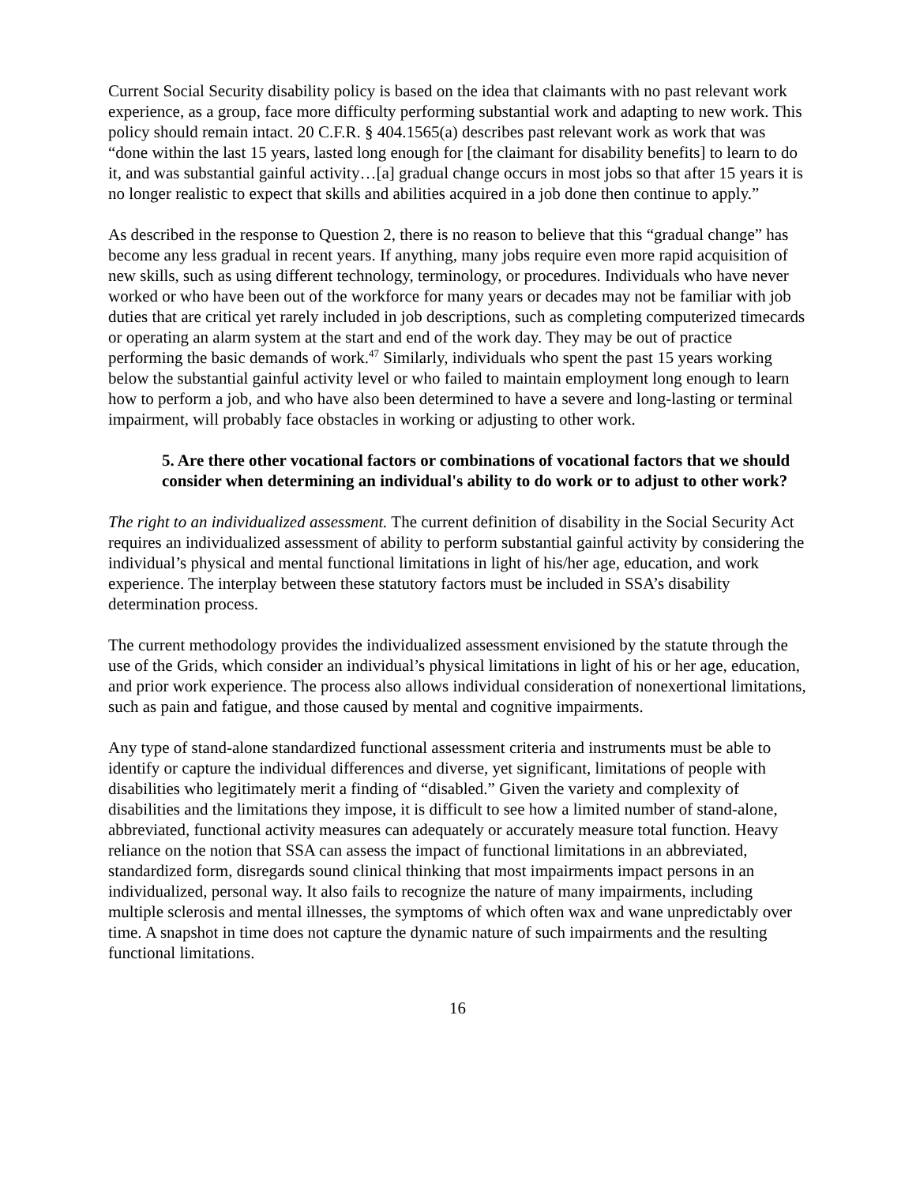Current Social Security disability policy is based on the idea that claimants with no past relevant work experience, as a group, face more difficulty performing substantial work and adapting to new work. This policy should remain intact. 20 C.F.R. § 404.1565(a) describes past relevant work as work that was “done within the last 15 years, lasted long enough for [the claimant for disability benefits] to learn to do it, and was substantial gainful activity…[a] gradual change occurs in most jobs so that after 15 years it is no longer realistic to expect that skills and abilities acquired in a job done then continue to apply.”
As described in the response to Question 2, there is no reason to believe that this “gradual change” has become any less gradual in recent years. If anything, many jobs require even more rapid acquisition of new skills, such as using different technology, terminology, or procedures. Individuals who have never worked or who have been out of the workforce for many years or decades may not be familiar with job duties that are critical yet rarely included in job descriptions, such as completing computerized timecards or operating an alarm system at the start and end of the work day. They may be out of practice performing the basic demands of work.<sup>47</sup> Similarly, individuals who spent the past 15 years working below the substantial gainful activity level or who failed to maintain employment long enough to learn how to perform a job, and who have also been determined to have a severe and long-lasting or terminal impairment, will probably face obstacles in working or adjusting to other work.
5. Are there other vocational factors or combinations of vocational factors that we should consider when determining an individual's ability to do work or to adjust to other work?
The right to an individualized assessment. The current definition of disability in the Social Security Act requires an individualized assessment of ability to perform substantial gainful activity by considering the individual’s physical and mental functional limitations in light of his/her age, education, and work experience. The interplay between these statutory factors must be included in SSA’s disability determination process.
The current methodology provides the individualized assessment envisioned by the statute through the use of the Grids, which consider an individual’s physical limitations in light of his or her age, education, and prior work experience. The process also allows individual consideration of nonexertional limitations, such as pain and fatigue, and those caused by mental and cognitive impairments.
Any type of stand-alone standardized functional assessment criteria and instruments must be able to identify or capture the individual differences and diverse, yet significant, limitations of people with disabilities who legitimately merit a finding of “disabled.” Given the variety and complexity of disabilities and the limitations they impose, it is difficult to see how a limited number of stand-alone, abbreviated, functional activity measures can adequately or accurately measure total function. Heavy reliance on the notion that SSA can assess the impact of functional limitations in an abbreviated, standardized form, disregards sound clinical thinking that most impairments impact persons in an individualized, personal way. It also fails to recognize the nature of many impairments, including multiple sclerosis and mental illnesses, the symptoms of which often wax and wane unpredictably over time. A snapshot in time does not capture the dynamic nature of such impairments and the resulting functional limitations.
16